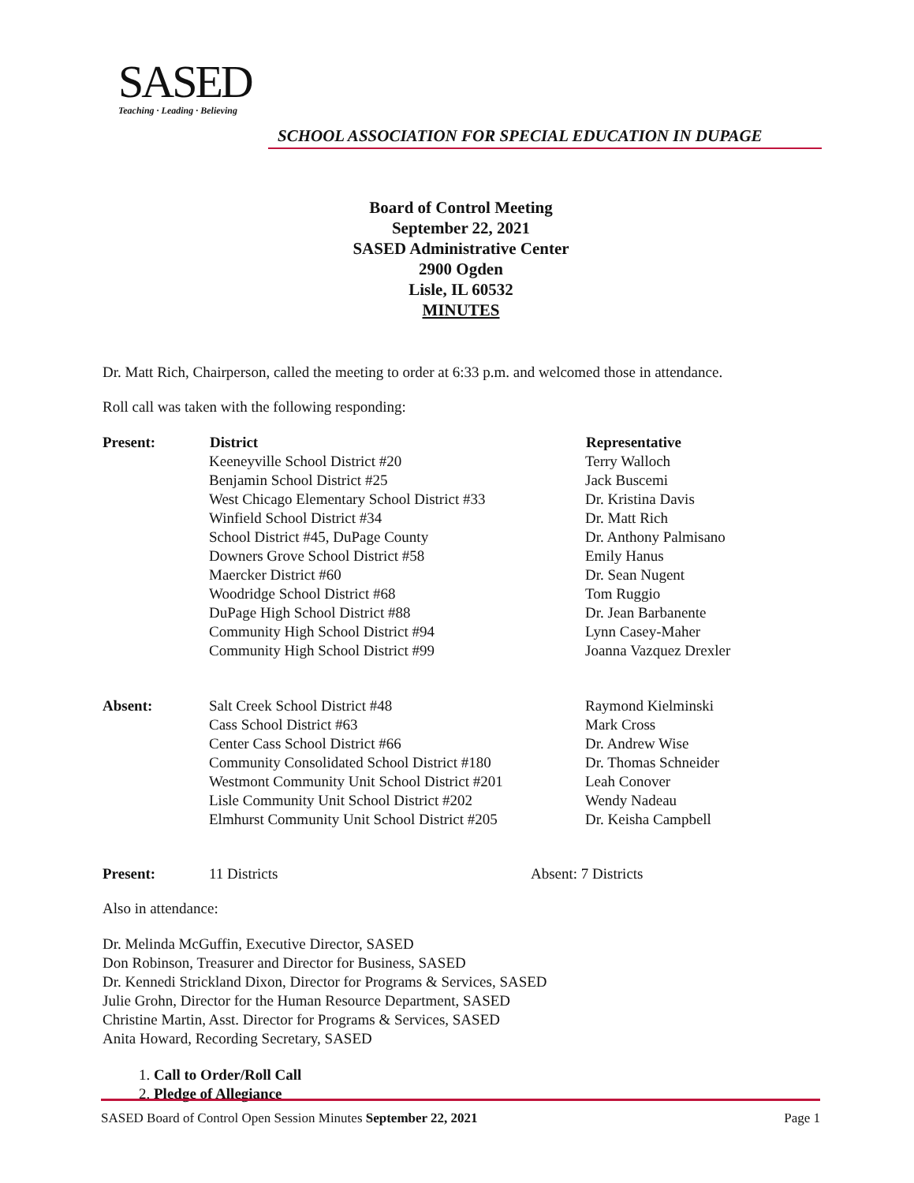SASED
Teaching · Leading · Believing
SCHOOL ASSOCIATION FOR SPECIAL EDUCATION IN DUPAGE
Board of Control Meeting
September 22, 2021
SASED Administrative Center
2900 Ogden
Lisle, IL 60532
MINUTES
Dr. Matt Rich, Chairperson, called the meeting to order at 6:33 p.m. and welcomed those in attendance.
Roll call was taken with the following responding:
| Present: | District | Representative |
| | Keeneyville School District #20 | Terry Walloch |
| | Benjamin School District #25 | Jack Buscemi |
| | West Chicago Elementary School District #33 | Dr. Kristina Davis |
| | Winfield School District #34 | Dr. Matt Rich |
| | School District #45, DuPage County | Dr. Anthony Palmisano |
| | Downers Grove School District #58 | Emily Hanus |
| | Maercker District #60 | Dr. Sean Nugent |
| | Woodridge School District #68 | Tom Ruggio |
| | DuPage High School District #88 | Dr. Jean Barbanente |
| | Community High School District #94 | Lynn Casey-Maher |
| | Community High School District #99 | Joanna Vazquez Drexler |
| Absent: | Salt Creek School District #48 | Raymond Kielminski |
| | Cass School District #63 | Mark Cross |
| | Center Cass School District #66 | Dr. Andrew Wise |
| | Community Consolidated School District #180 | Dr. Thomas Schneider |
| | Westmont Community Unit School District #201 | Leah Conover |
| | Lisle Community Unit School District #202 | Wendy Nadeau |
| | Elmhurst Community Unit School District #205 | Dr. Keisha Campbell |
Present: 11 Districts Absent: 7 Districts
Also in attendance:
Dr. Melinda McGuffin, Executive Director, SASED
Don Robinson, Treasurer and Director for Business, SASED
Dr. Kennedi Strickland Dixon, Director for Programs & Services, SASED
Julie Grohn, Director for the Human Resource Department, SASED
Christine Martin, Asst. Director for Programs & Services, SASED
Anita Howard, Recording Secretary, SASED
1. Call to Order/Roll Call
2. Pledge of Allegiance
SASED Board of Control Open Session Minutes September 22, 2021 Page 1